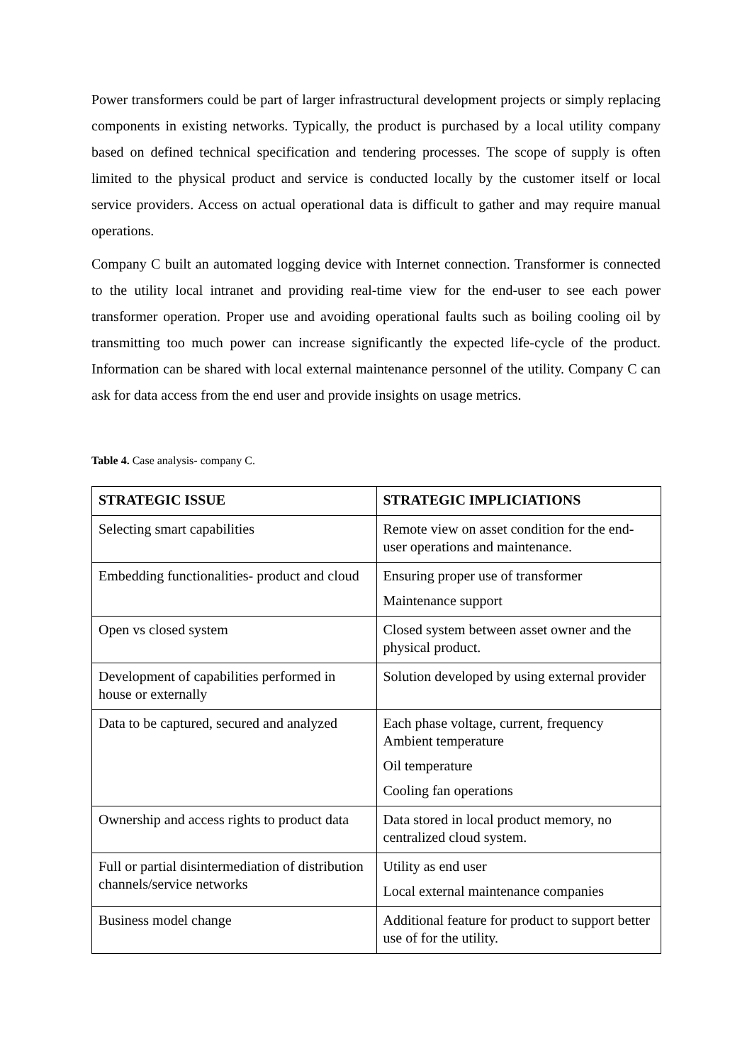Power transformers could be part of larger infrastructural development projects or simply replacing components in existing networks. Typically, the product is purchased by a local utility company based on defined technical specification and tendering processes. The scope of supply is often limited to the physical product and service is conducted locally by the customer itself or local service providers. Access on actual operational data is difficult to gather and may require manual operations.
Company C built an automated logging device with Internet connection. Transformer is connected to the utility local intranet and providing real-time view for the end-user to see each power transformer operation. Proper use and avoiding operational faults such as boiling cooling oil by transmitting too much power can increase significantly the expected life-cycle of the product. Information can be shared with local external maintenance personnel of the utility. Company C can ask for data access from the end user and provide insights on usage metrics.
Table 4. Case analysis- company C.
| STRATEGIC ISSUE | STRATEGIC IMPLICIATIONS |
| --- | --- |
| Selecting smart capabilities | Remote view on asset condition for the end-user operations and maintenance. |
| Embedding functionalities- product and cloud | Ensuring proper use of transformer Maintenance support |
| Open vs closed system | Closed system between asset owner and the physical product. |
| Development of capabilities performed in house or externally | Solution developed by using external provider |
| Data to be captured, secured and analyzed | Each phase voltage, current, frequency Ambient temperature Oil temperature Cooling fan operations |
| Ownership and access rights to product data | Data stored in local product memory, no centralized cloud system. |
| Full or partial disintermediation of distribution channels/service networks | Utility as end user Local external maintenance companies |
| Business model change | Additional feature for product to support better use of for the utility. |